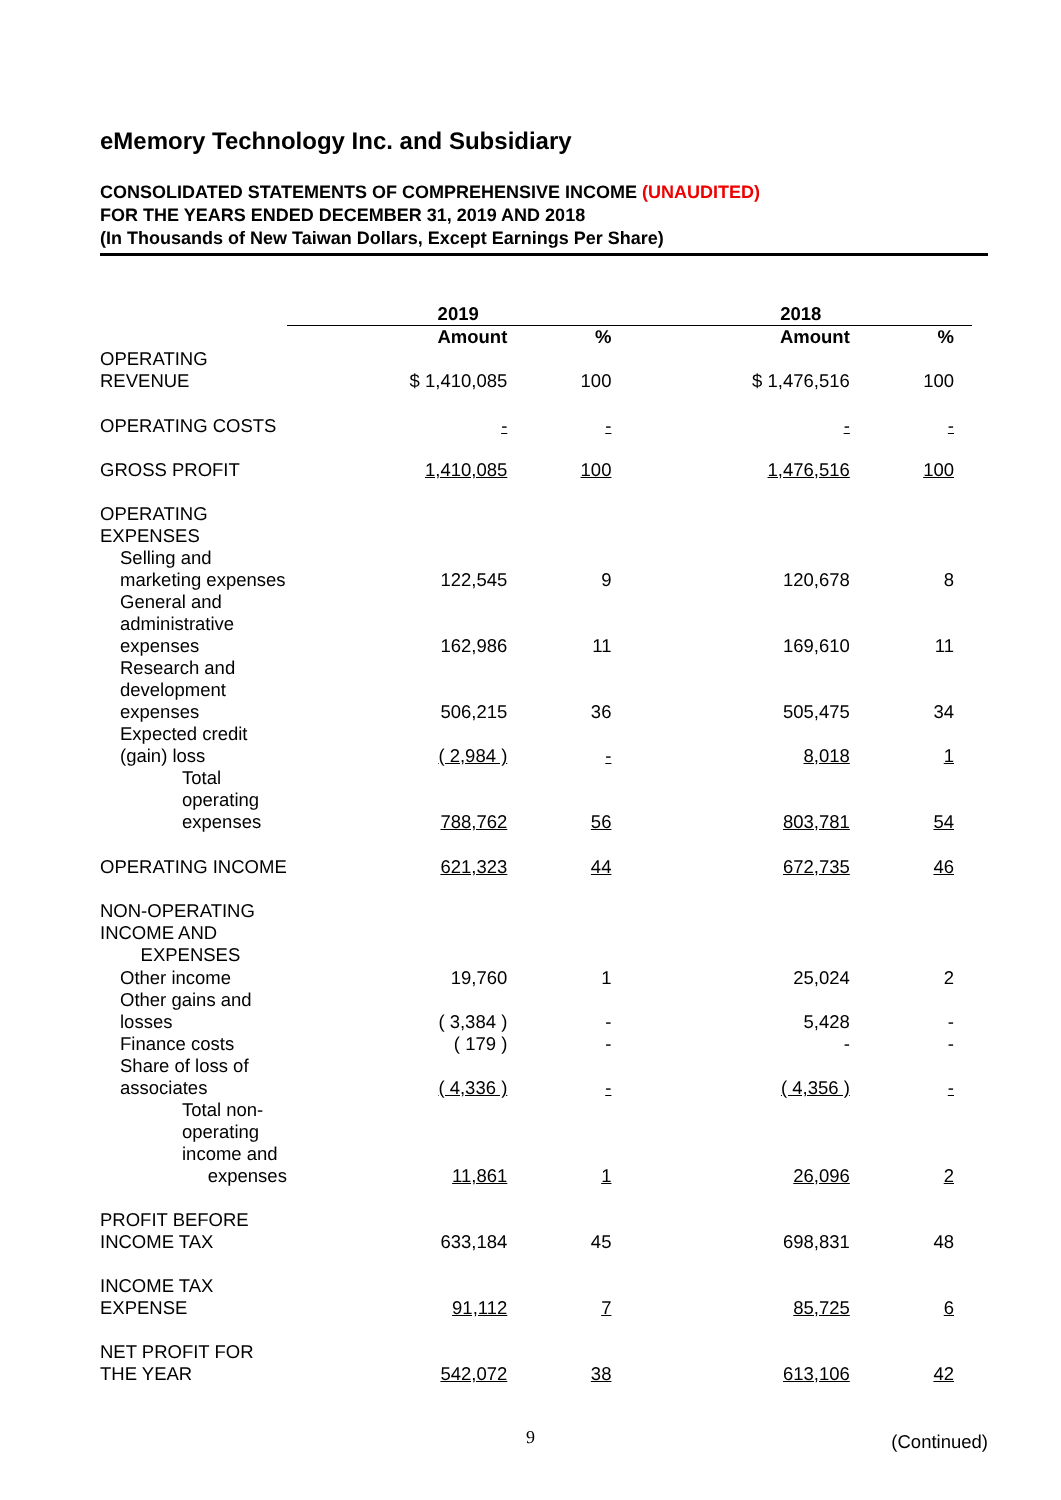eMemory Technology Inc. and Subsidiary
CONSOLIDATED STATEMENTS OF COMPREHENSIVE INCOME (UNAUDITED)
FOR THE YEARS ENDED DECEMBER 31, 2019 AND 2018
(In Thousands of New Taiwan Dollars, Except Earnings Per Share)
| | 2019 | | 2018 | |
| | Amount | % | Amount | % |
| OPERATING REVENUE | $ 1,410,085 | 100 | $ 1,476,516 | 100 |
| OPERATING COSTS | - | - | - | - |
| GROSS PROFIT | 1,410,085 | 100 | 1,476,516 | 100 |
| OPERATING EXPENSES | | | | |
| Selling and marketing expenses | 122,545 | 9 | 120,678 | 8 |
| General and administrative expenses | 162,986 | 11 | 169,610 | 11 |
| Research and development expenses | 506,215 | 36 | 505,475 | 34 |
| Expected credit (gain) loss | ( 2,984 ) | - | 8,018 | 1 |
| Total operating expenses | 788,762 | 56 | 803,781 | 54 |
| OPERATING INCOME | 621,323 | 44 | 672,735 | 46 |
| NON-OPERATING INCOME AND EXPENSES | | | | |
| Other income | 19,760 | 1 | 25,024 | 2 |
| Other gains and losses | ( 3,384 ) | - | 5,428 | - |
| Finance costs | ( 179 ) | - | - | - |
| Share of loss of associates | ( 4,336 ) | - | ( 4,356 ) | - |
| Total non-operating income and expenses | 11,861 | 1 | 26,096 | 2 |
| PROFIT BEFORE INCOME TAX | 633,184 | 45 | 698,831 | 48 |
| INCOME TAX EXPENSE | 91,112 | 7 | 85,725 | 6 |
| NET PROFIT FOR THE YEAR | 542,072 | 38 | 613,106 | 42 |
(Continued)
9